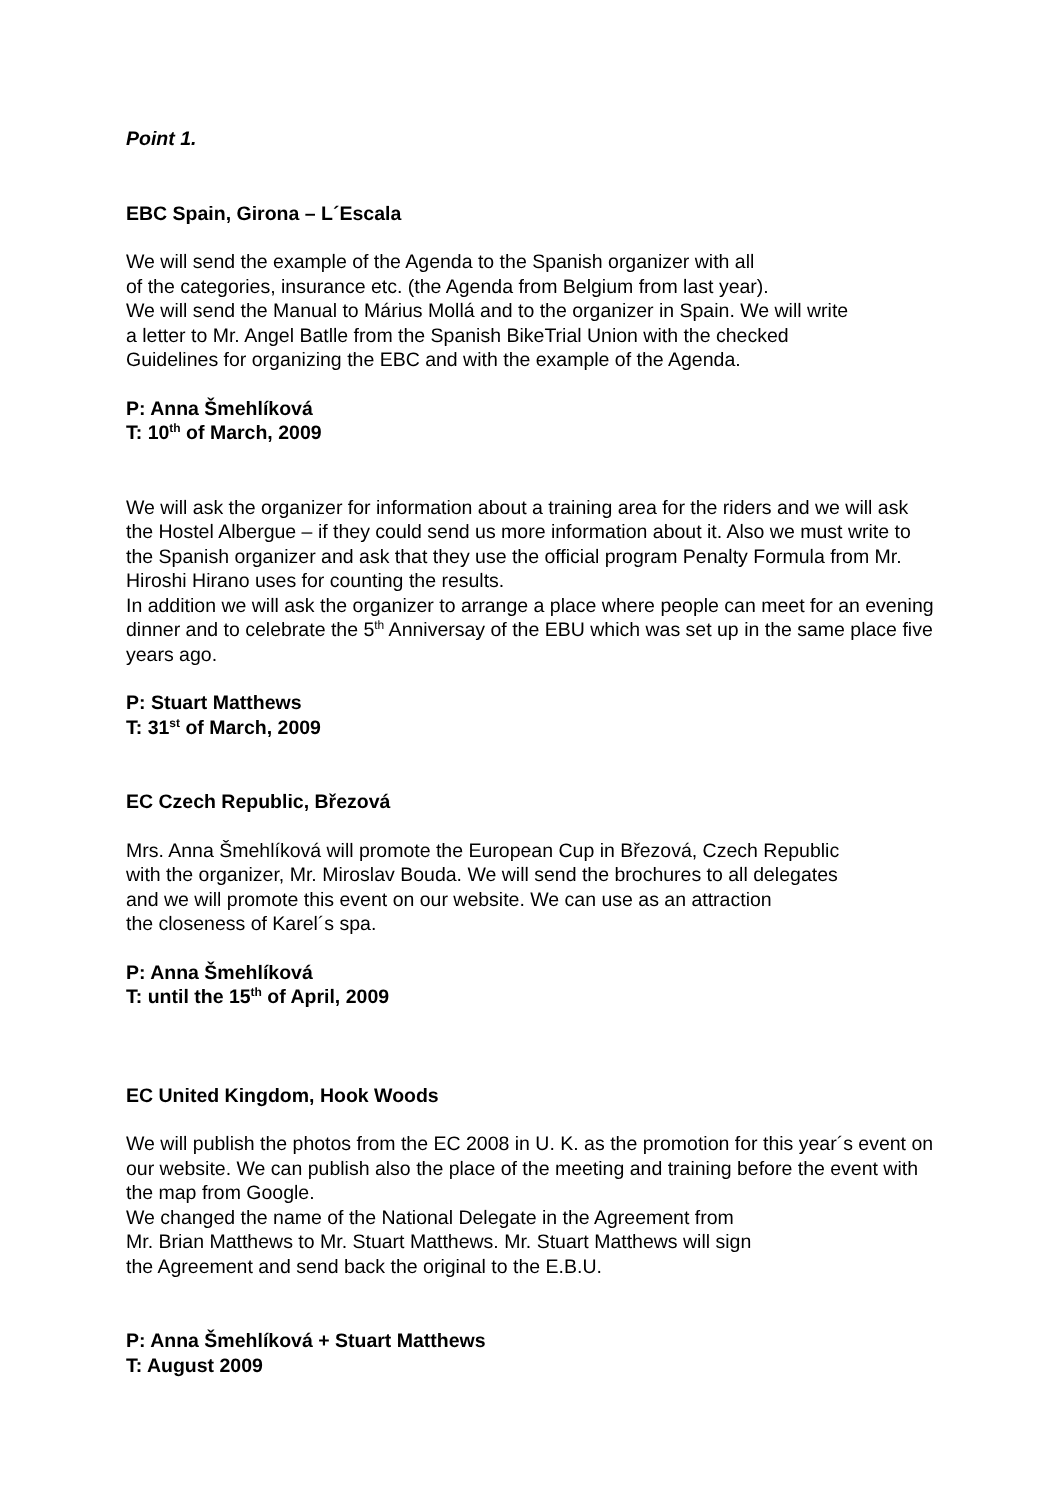Point 1.
EBC Spain, Girona – L´Escala
We will send the example of the Agenda to the Spanish organizer with all
of the categories, insurance etc. (the Agenda from Belgium from last year).
We will send the Manual to Márius Mollá and to the organizer in Spain. We will write
a letter to Mr. Angel Batlle from the Spanish BikeTrial Union with the checked
Guidelines for organizing the EBC and with the example of the Agenda.
P: Anna Šmehlíková
T: 10<sup>th</sup> of March, 2009
We will ask the organizer for information about a training area for the riders and we will ask the Hostel Albergue – if they could send us more information about it. Also we must write to the Spanish organizer and ask that they use the official program Penalty Formula from Mr. Hiroshi Hirano uses for counting the results.
In addition we will ask the organizer to arrange a place where people can meet for an evening dinner and to celebrate the 5<sup>th</sup> Anniversay of the EBU which was set up in the same place five years ago.
P: Stuart Matthews
T: 31<sup>st</sup> of March, 2009
EC Czech Republic, Březová
Mrs. Anna Šmehlíková will promote the European Cup in Březová, Czech Republic
with the organizer, Mr. Miroslav Bouda. We will send the brochures to all delegates
and we will promote this event on our website. We can use as an attraction
the closeness of Karel´s spa.
P: Anna Šmehlíková
T: until the 15<sup>th</sup> of April, 2009
EC United Kingdom, Hook Woods
We will publish the photos from the EC 2008 in U. K. as the promotion for this year´s event on our website. We can publish also the place of the meeting and training before the event with the map from Google.
We changed the name of the National Delegate in the Agreement from
Mr. Brian Matthews to Mr. Stuart Matthews. Mr. Stuart Matthews will sign
the Agreement and send back the original to the E.B.U.
P: Anna Šmehlíková + Stuart Matthews
T: August 2009